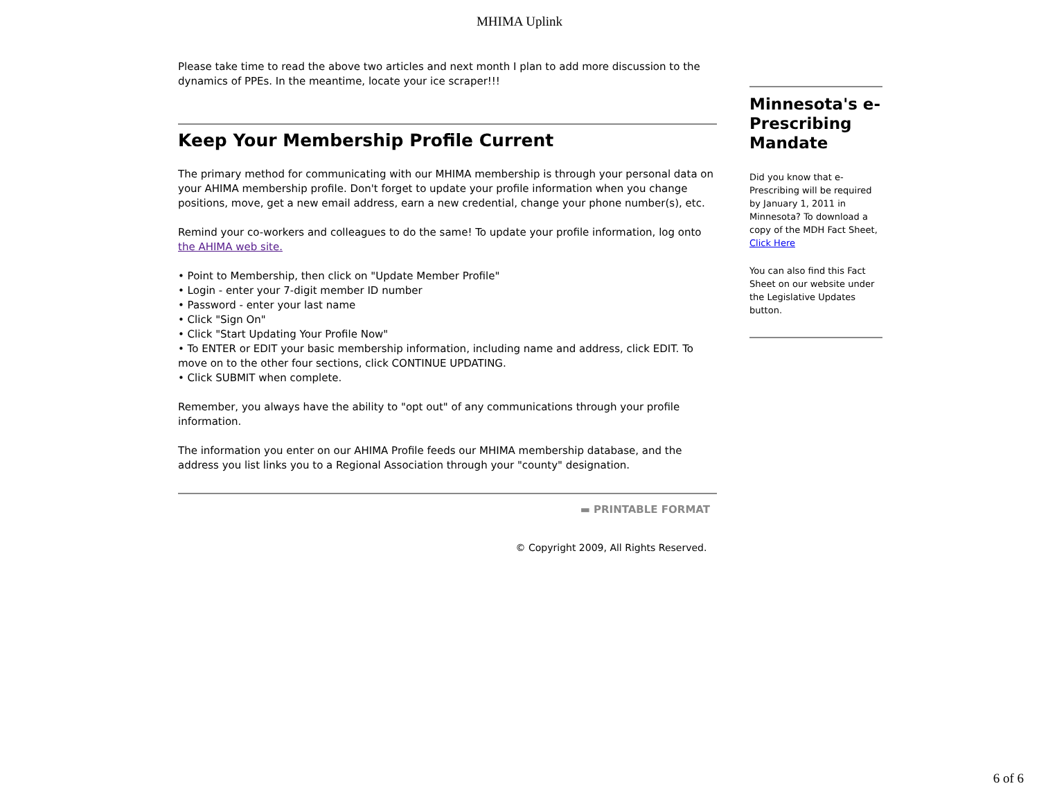MHIMA Uplink
Please take time to read the above two articles and next month I plan to add more discussion to the dynamics of PPEs. In the meantime, locate your ice scraper!!!
Keep Your Membership Profile Current
The primary method for communicating with our MHIMA membership is through your personal data on your AHIMA membership profile. Don't forget to update your profile information when you change positions, move, get a new email address, earn a new credential, change your phone number(s), etc.
Remind your co-workers and colleagues to do the same! To update your profile information, log onto the AHIMA web site.
• Point to Membership, then click on "Update Member Profile"
• Login - enter your 7-digit member ID number
• Password - enter your last name
• Click "Sign On"
• Click "Start Updating Your Profile Now"
• To ENTER or EDIT your basic membership information, including name and address, click EDIT. To move on to the other four sections, click CONTINUE UPDATING.
• Click SUBMIT when complete.
Remember, you always have the ability to "opt out" of any communications through your profile information.
The information you enter on our AHIMA Profile feeds our MHIMA membership database, and the address you list links you to a Regional Association through your "county" designation.
▬ PRINTABLE FORMAT
Minnesota's e-Prescribing Mandate
Did you know that e-Prescribing will be required by January 1, 2011 in Minnesota? To download a copy of the MDH Fact Sheet,
Click Here
You can also find this Fact Sheet on our website under the Legislative Updates button.
© Copyright 2009, All Rights Reserved.
6 of 6